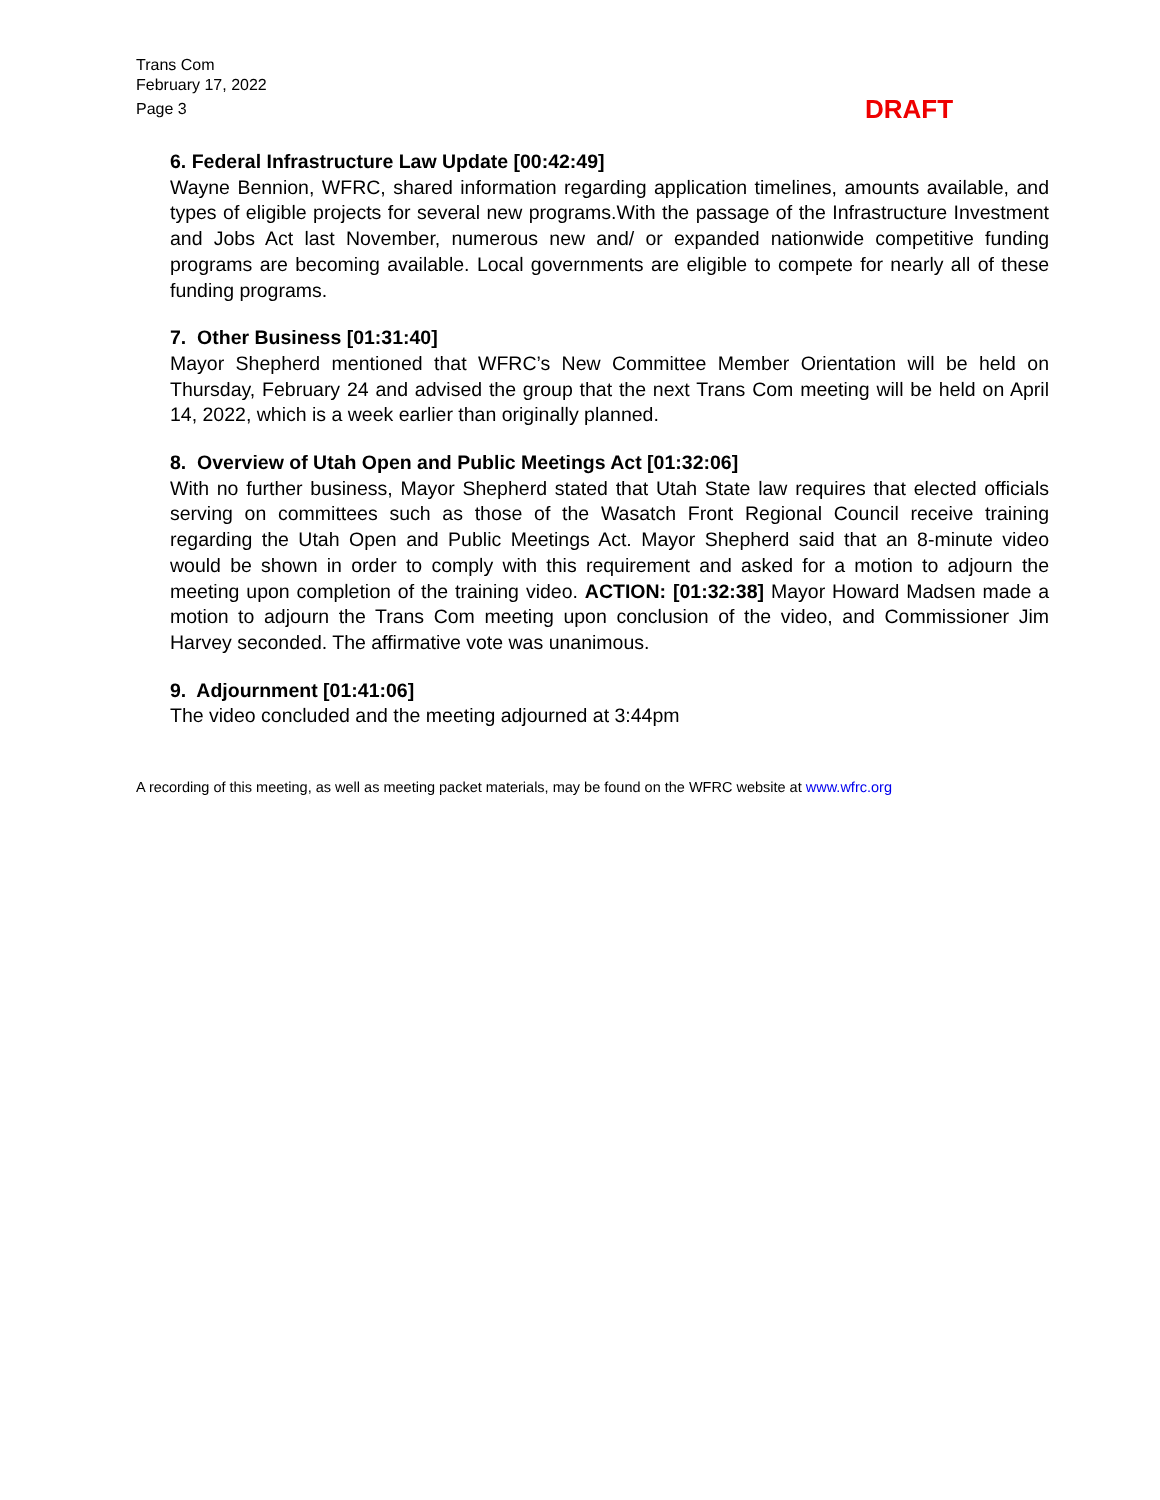Trans Com
February 17, 2022
Page 3
DRAFT
6. Federal Infrastructure Law Update [00:42:49]
Wayne Bennion, WFRC, shared information regarding application timelines, amounts available, and types of eligible projects for several new programs.With the passage of the Infrastructure Investment and Jobs Act last November, numerous new and/ or expanded nationwide competitive funding programs are becoming available. Local governments are eligible to compete for nearly all of these funding programs.
7. Other Business [01:31:40]
Mayor Shepherd mentioned that WFRC’s New Committee Member Orientation will be held on Thursday, February 24 and advised the group that the next Trans Com meeting will be held on April 14, 2022, which is a week earlier than originally planned.
8. Overview of Utah Open and Public Meetings Act [01:32:06]
With no further business, Mayor Shepherd stated that Utah State law requires that elected officials serving on committees such as those of the Wasatch Front Regional Council receive training regarding the Utah Open and Public Meetings Act. Mayor Shepherd said that an 8-minute video would be shown in order to comply with this requirement and asked for a motion to adjourn the meeting upon completion of the training video. ACTION: [01:32:38] Mayor Howard Madsen made a motion to adjourn the Trans Com meeting upon conclusion of the video, and Commissioner Jim Harvey seconded. The affirmative vote was unanimous.
9. Adjournment [01:41:06]
The video concluded and the meeting adjourned at 3:44pm
A recording of this meeting, as well as meeting packet materials, may be found on the WFRC website at www.wfrc.org